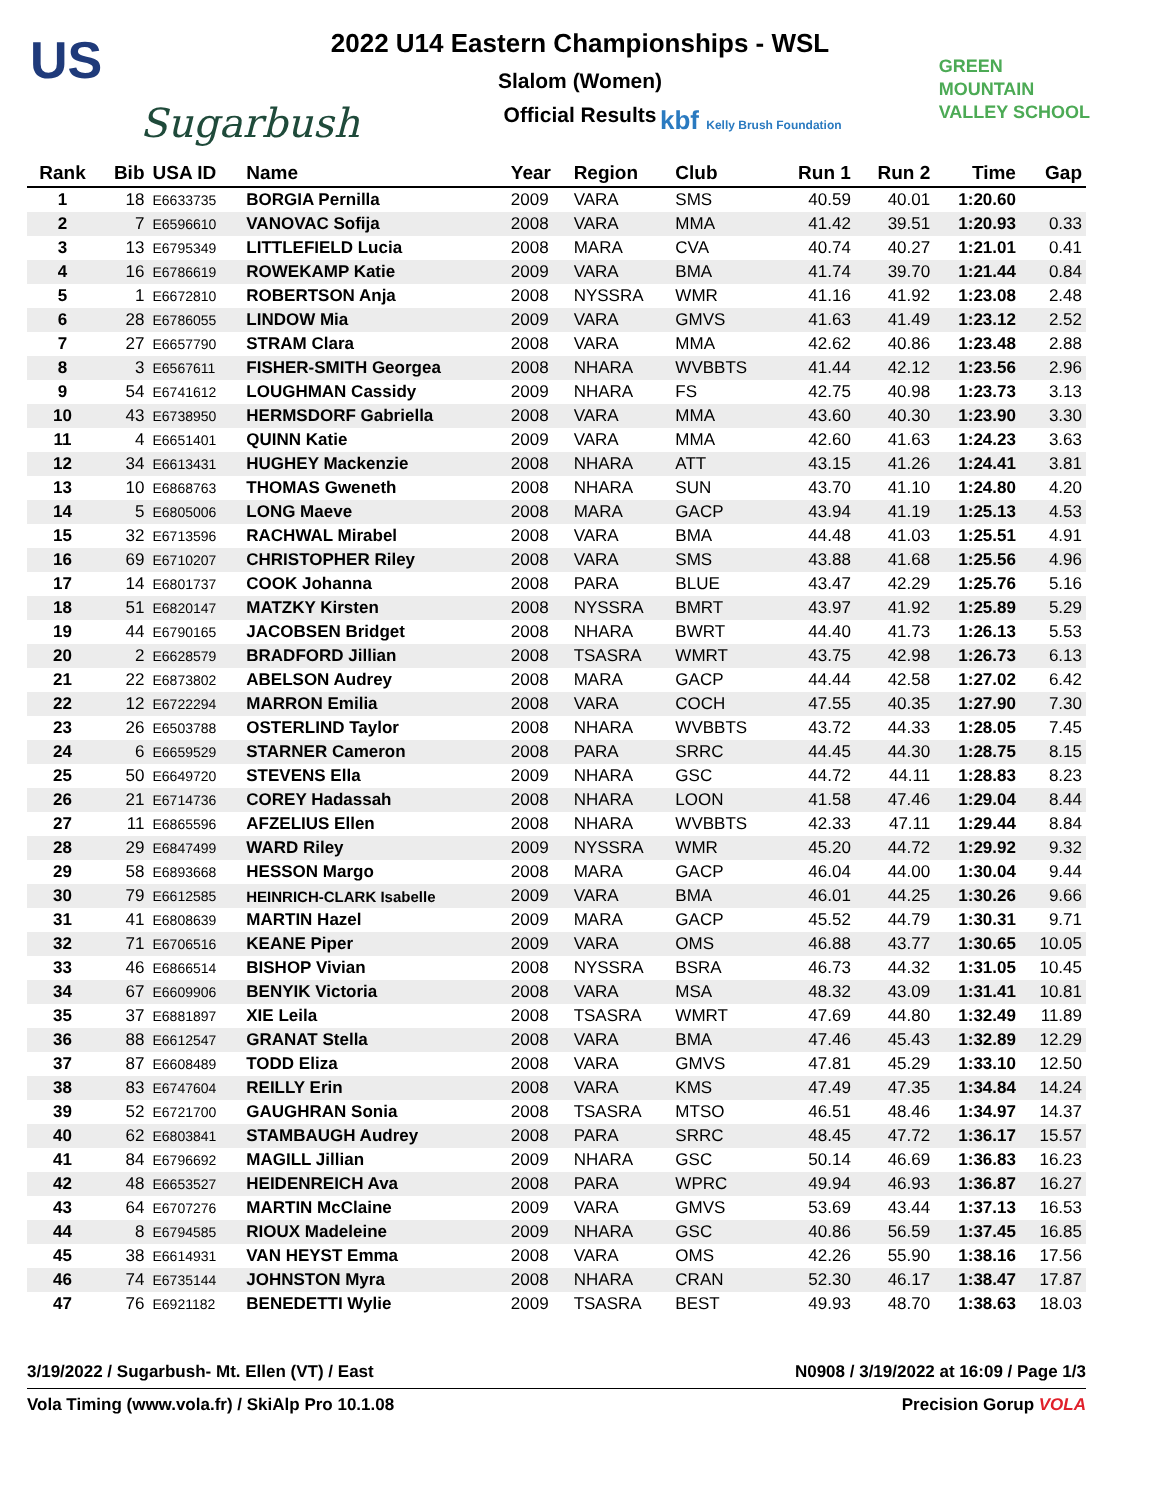US
Sugarbush kbf Kelly Brush Foundation
GREEN
MOUNTAIN
VALLEY SCHOOL
2022 U14 Eastern Championships - WSL
Slalom (Women)
Official Results
| Rank | Bib | USA ID | Name | Year | Region | Club | Run 1 | Run 2 | Time | Gap |
| --- | --- | --- | --- | --- | --- | --- | --- | --- | --- | --- |
| 1 | 18 | E6633735 | BORGIA Pernilla | 2009 | VARA | SMS | 40.59 | 40.01 | 1:20.60 | |
| 2 | 7 | E6596610 | VANOVAC Sofija | 2008 | VARA | MMA | 41.42 | 39.51 | 1:20.93 | 0.33 |
| 3 | 13 | E6795349 | LITTLEFIELD Lucia | 2008 | MARA | CVA | 40.74 | 40.27 | 1:21.01 | 0.41 |
| 4 | 16 | E6786619 | ROWEKAMP Katie | 2009 | VARA | BMA | 41.74 | 39.70 | 1:21.44 | 0.84 |
| 5 | 1 | E6672810 | ROBERTSON Anja | 2008 | NYSSRA | WMR | 41.16 | 41.92 | 1:23.08 | 2.48 |
| 6 | 28 | E6786055 | LINDOW Mia | 2009 | VARA | GMVS | 41.63 | 41.49 | 1:23.12 | 2.52 |
| 7 | 27 | E6657790 | STRAM Clara | 2008 | VARA | MMA | 42.62 | 40.86 | 1:23.48 | 2.88 |
| 8 | 3 | E6567611 | FISHER-SMITH Georgea | 2008 | NHARA | WVBBTS | 41.44 | 42.12 | 1:23.56 | 2.96 |
| 9 | 54 | E6741612 | LOUGHMAN Cassidy | 2009 | NHARA | FS | 42.75 | 40.98 | 1:23.73 | 3.13 |
| 10 | 43 | E6738950 | HERMSDORF Gabriella | 2008 | VARA | MMA | 43.60 | 40.30 | 1:23.90 | 3.30 |
| 11 | 4 | E6651401 | QUINN Katie | 2009 | VARA | MMA | 42.60 | 41.63 | 1:24.23 | 3.63 |
| 12 | 34 | E6613431 | HUGHEY Mackenzie | 2008 | NHARA | ATT | 43.15 | 41.26 | 1:24.41 | 3.81 |
| 13 | 10 | E6868763 | THOMAS Gweneth | 2008 | NHARA | SUN | 43.70 | 41.10 | 1:24.80 | 4.20 |
| 14 | 5 | E6805006 | LONG Maeve | 2008 | MARA | GACP | 43.94 | 41.19 | 1:25.13 | 4.53 |
| 15 | 32 | E6713596 | RACHWAL Mirabel | 2008 | VARA | BMA | 44.48 | 41.03 | 1:25.51 | 4.91 |
| 16 | 69 | E6710207 | CHRISTOPHER Riley | 2008 | VARA | SMS | 43.88 | 41.68 | 1:25.56 | 4.96 |
| 17 | 14 | E6801737 | COOK Johanna | 2008 | PARA | BLUE | 43.47 | 42.29 | 1:25.76 | 5.16 |
| 18 | 51 | E6820147 | MATZKY Kirsten | 2008 | NYSSRA | BMRT | 43.97 | 41.92 | 1:25.89 | 5.29 |
| 19 | 44 | E6790165 | JACOBSEN Bridget | 2008 | NHARA | BWRT | 44.40 | 41.73 | 1:26.13 | 5.53 |
| 20 | 2 | E6628579 | BRADFORD Jillian | 2008 | TSASRA | WMRT | 43.75 | 42.98 | 1:26.73 | 6.13 |
| 21 | 22 | E6873802 | ABELSON Audrey | 2008 | MARA | GACP | 44.44 | 42.58 | 1:27.02 | 6.42 |
| 22 | 12 | E6722294 | MARRON Emilia | 2008 | VARA | COCH | 47.55 | 40.35 | 1:27.90 | 7.30 |
| 23 | 26 | E6503788 | OSTERLIND Taylor | 2008 | NHARA | WVBBTS | 43.72 | 44.33 | 1:28.05 | 7.45 |
| 24 | 6 | E6659529 | STARNER Cameron | 2008 | PARA | SRRC | 44.45 | 44.30 | 1:28.75 | 8.15 |
| 25 | 50 | E6649720 | STEVENS Ella | 2009 | NHARA | GSC | 44.72 | 44.11 | 1:28.83 | 8.23 |
| 26 | 21 | E6714736 | COREY Hadassah | 2008 | NHARA | LOON | 41.58 | 47.46 | 1:29.04 | 8.44 |
| 27 | 11 | E6865596 | AFZELIUS Ellen | 2008 | NHARA | WVBBTS | 42.33 | 47.11 | 1:29.44 | 8.84 |
| 28 | 29 | E6847499 | WARD Riley | 2009 | NYSSRA | WMR | 45.20 | 44.72 | 1:29.92 | 9.32 |
| 29 | 58 | E6893668 | HESSON Margo | 2008 | MARA | GACP | 46.04 | 44.00 | 1:30.04 | 9.44 |
| 30 | 79 | E6612585 | HEINRICH-CLARK Isabelle | 2009 | VARA | BMA | 46.01 | 44.25 | 1:30.26 | 9.66 |
| 31 | 41 | E6808639 | MARTIN Hazel | 2009 | MARA | GACP | 45.52 | 44.79 | 1:30.31 | 9.71 |
| 32 | 71 | E6706516 | KEANE Piper | 2009 | VARA | OMS | 46.88 | 43.77 | 1:30.65 | 10.05 |
| 33 | 46 | E6866514 | BISHOP Vivian | 2008 | NYSSRA | BSRA | 46.73 | 44.32 | 1:31.05 | 10.45 |
| 34 | 67 | E6609906 | BENYIK Victoria | 2008 | VARA | MSA | 48.32 | 43.09 | 1:31.41 | 10.81 |
| 35 | 37 | E6881897 | XIE Leila | 2008 | TSASRA | WMRT | 47.69 | 44.80 | 1:32.49 | 11.89 |
| 36 | 88 | E6612547 | GRANAT Stella | 2008 | VARA | BMA | 47.46 | 45.43 | 1:32.89 | 12.29 |
| 37 | 87 | E6608489 | TODD Eliza | 2008 | VARA | GMVS | 47.81 | 45.29 | 1:33.10 | 12.50 |
| 38 | 83 | E6747604 | REILLY Erin | 2008 | VARA | KMS | 47.49 | 47.35 | 1:34.84 | 14.24 |
| 39 | 52 | E6721700 | GAUGHRAN Sonia | 2008 | TSASRA | MTSO | 46.51 | 48.46 | 1:34.97 | 14.37 |
| 40 | 62 | E6803841 | STAMBAUGH Audrey | 2008 | PARA | SRRC | 48.45 | 47.72 | 1:36.17 | 15.57 |
| 41 | 84 | E6796692 | MAGILL Jillian | 2009 | NHARA | GSC | 50.14 | 46.69 | 1:36.83 | 16.23 |
| 42 | 48 | E6653527 | HEIDENREICH Ava | 2008 | PARA | WPRC | 49.94 | 46.93 | 1:36.87 | 16.27 |
| 43 | 64 | E6707276 | MARTIN McClaine | 2009 | VARA | GMVS | 53.69 | 43.44 | 1:37.13 | 16.53 |
| 44 | 8 | E6794585 | RIOUX Madeleine | 2009 | NHARA | GSC | 40.86 | 56.59 | 1:37.45 | 16.85 |
| 45 | 38 | E6614931 | VAN HEYST Emma | 2008 | VARA | OMS | 42.26 | 55.90 | 1:38.16 | 17.56 |
| 46 | 74 | E6735144 | JOHNSTON Myra | 2008 | NHARA | CRAN | 52.30 | 46.17 | 1:38.47 | 17.87 |
| 47 | 76 | E6921182 | BENEDETTI Wylie | 2009 | TSASRA | BEST | 49.93 | 48.70 | 1:38.63 | 18.03 |
3/19/2022 / Sugarbush- Mt. Ellen (VT) / East N0908 / 3/19/2022 at 16:09 / Page 1/3
Vola Timing (www.vola.fr) / SkiAlp Pro 10.1.08 Precision Gorup VOLA